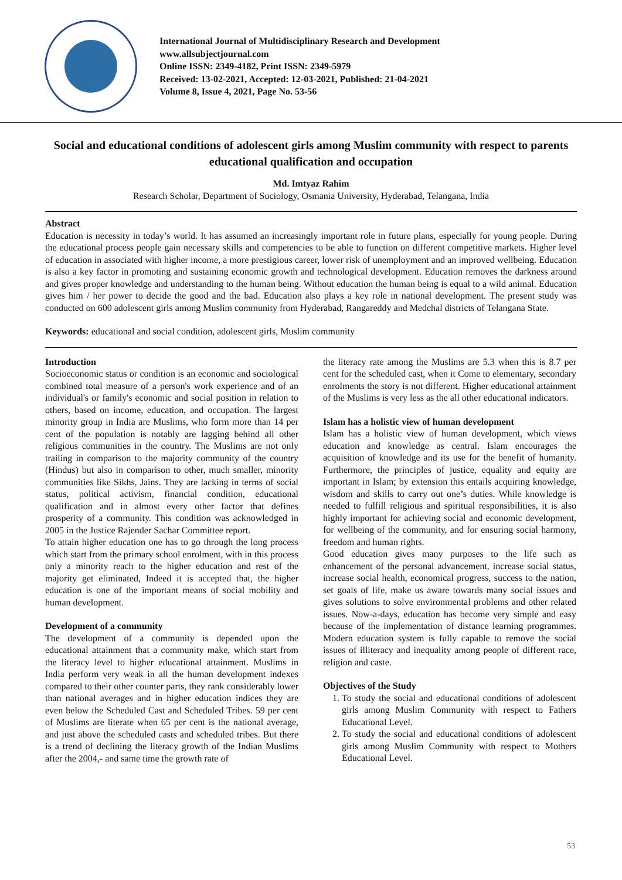International Journal of Multidisciplinary Research and Development
www.allsubjectjournal.com
Online ISSN: 2349-4182, Print ISSN: 2349-5979
Received: 13-02-2021, Accepted: 12-03-2021, Published: 21-04-2021
Volume 8, Issue 4, 2021, Page No. 53-56
Social and educational conditions of adolescent girls among Muslim community with respect to parents educational qualification and occupation
Md. Imtyaz Rahim
Research Scholar, Department of Sociology, Osmania University, Hyderabad, Telangana, India
Abstract
Education is necessity in today’s world. It has assumed an increasingly important role in future plans, especially for young people. During the educational process people gain necessary skills and competencies to be able to function on different competitive markets. Higher level of education in associated with higher income, a more prestigious career, lower risk of unemployment and an improved wellbeing. Education is also a key factor in promoting and sustaining economic growth and technological development. Education removes the darkness around and gives proper knowledge and understanding to the human being. Without education the human being is equal to a wild animal. Education gives him / her power to decide the good and the bad. Education also plays a key role in national development. The present study was conducted on 600 adolescent girls among Muslim community from Hyderabad, Rangareddy and Medchal districts of Telangana State.
Keywords: educational and social condition, adolescent girls, Muslim community
Introduction
Socioeconomic status or condition is an economic and sociological combined total measure of a person's work experience and of an individual's or family's economic and social position in relation to others, based on income, education, and occupation. The largest minority group in India are Muslims, who form more than 14 per cent of the population is notably are lagging behind all other religious communities in the country. The Muslims are not only trailing in comparison to the majority community of the country (Hindus) but also in comparison to other, much smaller, minority communities like Sikhs, Jains. They are lacking in terms of social status, political activism, financial condition, educational qualification and in almost every other factor that defines prosperity of a community. This condition was acknowledged in 2005 in the Justice Rajender Sachar Committee report.
To attain higher education one has to go through the long process which start from the primary school enrolment, with in this process only a minority reach to the higher education and rest of the majority get eliminated, Indeed it is accepted that, the higher education is one of the important means of social mobility and human development.
Development of a community
The development of a community is depended upon the educational attainment that a community make, which start from the literacy level to higher educational attainment. Muslims in India perform very weak in all the human development indexes compared to their other counter parts, they rank considerably lower than national averages and in higher education indices they are even below the Scheduled Cast and Scheduled Tribes. 59 per cent of Muslims are literate when 65 per cent is the national average, and just above the scheduled casts and scheduled tribes. But there is a trend of declining the literacy growth of the Indian Muslims after the 2004,- and same time the growth rate of
the literacy rate among the Muslims are 5.3 when this is 8.7 per cent for the scheduled cast, when it Come to elementary, secondary enrolments the story is not different. Higher educational attainment of the Muslims is very less as the all other educational indicators.
Islam has a holistic view of human development
Islam has a holistic view of human development, which views education and knowledge as central. Islam encourages the acquisition of knowledge and its use for the benefit of humanity. Furthermore, the principles of justice, equality and equity are important in Islam; by extension this entails acquiring knowledge, wisdom and skills to carry out one’s duties. While knowledge is needed to fulfill religious and spiritual responsibilities, it is also highly important for achieving social and economic development, for wellbeing of the community, and for ensuring social harmony, freedom and human rights.
Good education gives many purposes to the life such as enhancement of the personal advancement, increase social status, increase social health, economical progress, success to the nation, set goals of life, make us aware towards many social issues and gives solutions to solve environmental problems and other related issues. Now-a-days, education has become very simple and easy because of the implementation of distance learning programmes. Modern education system is fully capable to remove the social issues of illiteracy and inequality among people of different race, religion and caste.
Objectives of the Study
1. To study the social and educational conditions of adolescent girls among Muslim Community with respect to Fathers Educational Level.
2. To study the social and educational conditions of adolescent girls among Muslim Community with respect to Mothers Educational Level.
53